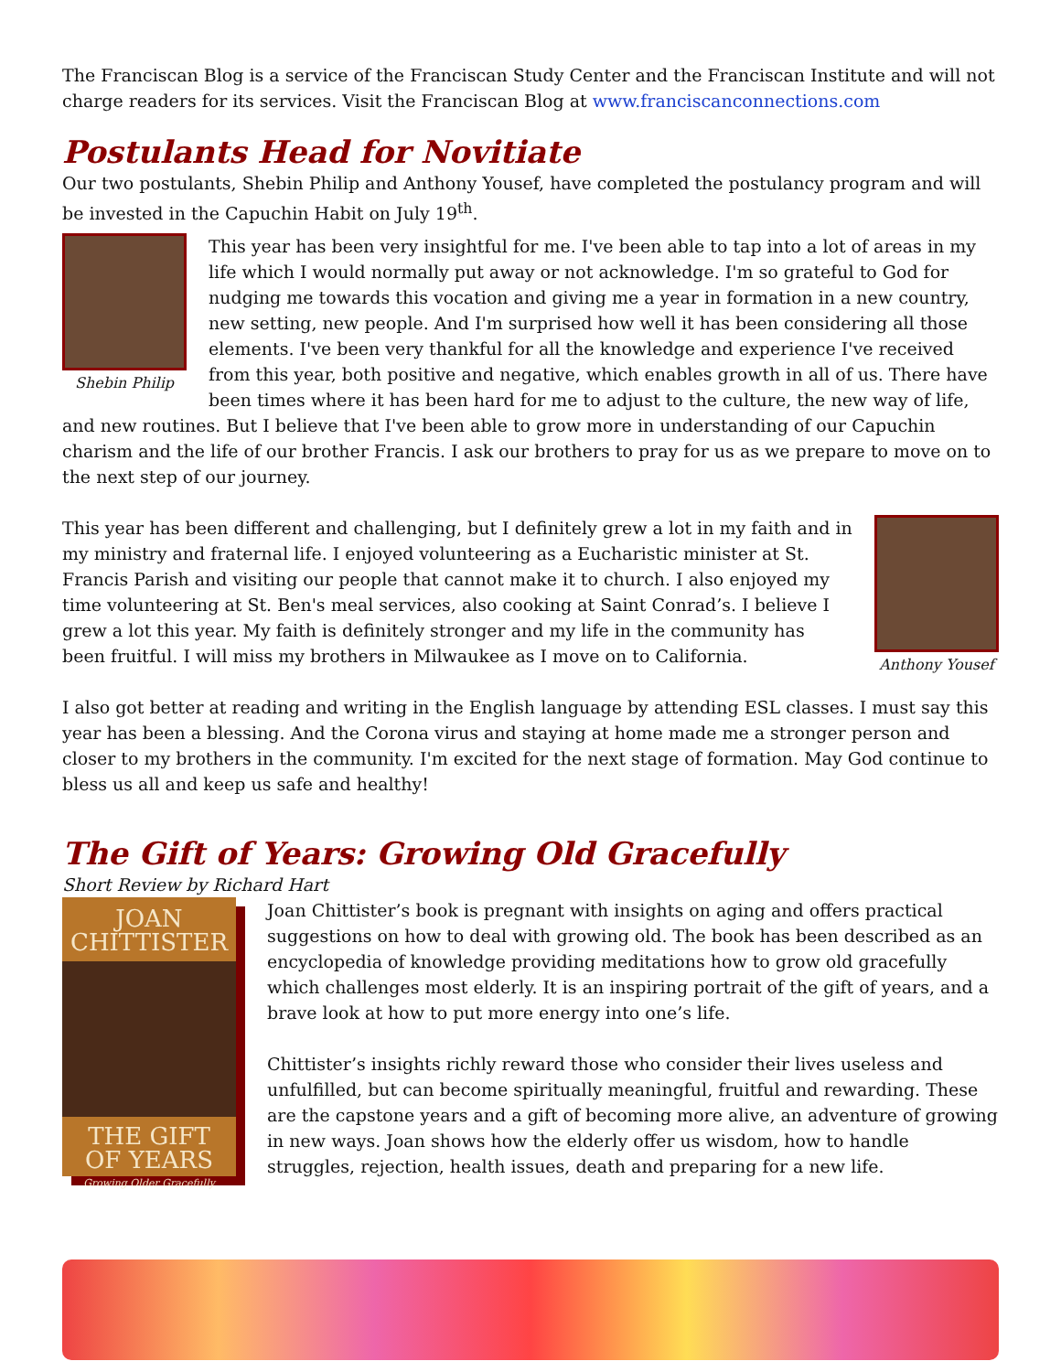The Franciscan Blog is a service of the Franciscan Study Center and the Franciscan Institute and will not charge readers for its services. Visit the Franciscan Blog at www.franciscanconnections.com
Postulants Head for Novitiate
Our two postulants, Shebin Philip and Anthony Yousef, have completed the postulancy program and will be invested in the Capuchin Habit on July 19<sup>th</sup>.
Shebin Philip
This year has been very insightful for me. I've been able to tap into a lot of areas in my life which I would normally put away or not acknowledge. I'm so grateful to God for nudging me towards this vocation and giving me a year in formation in a new country, new setting, new people. And I'm surprised how well it has been considering all those elements. I've been very thankful for all the knowledge and experience I've received from this year, both positive and negative, which enables growth in all of us. There have been times where it has been hard for me to adjust to the culture, the new way of life, and new routines. But I believe that I've been able to grow more in understanding of our Capuchin charism and the life of our brother Francis. I ask our brothers to pray for us as we prepare to move on to the next step of our journey.
Anthony Yousef
This year has been different and challenging, but I definitely grew a lot in my faith and in my ministry and fraternal life. I enjoyed volunteering as a Eucharistic minister at St. Francis Parish and visiting our people that cannot make it to church. I also enjoyed my time volunteering at St. Ben's meal services, also cooking at Saint Conrad’s. I believe I grew a lot this year. My faith is definitely stronger and my life in the community has been fruitful. I will miss my brothers in Milwaukee as I move on to California.
I also got better at reading and writing in the English language by attending ESL classes. I must say this year has been a blessing. And the Corona virus and staying at home made me a stronger person and closer to my brothers in the community. I'm excited for the next stage of formation. May God continue to bless us all and keep us safe and healthy!
The Gift of Years: Growing Old Gracefully
Short Review by Richard Hart
JOAN
CHITTISTER
THE GIFT
OF YEARS
Growing Older Gracefully
Joan Chittister’s book is pregnant with insights on aging and offers practical suggestions on how to deal with growing old. The book has been described as an encyclopedia of knowledge providing meditations how to grow old gracefully which challenges most elderly. It is an inspiring portrait of the gift of years, and a brave look at how to put more energy into one’s life.
Chittister’s insights richly reward those who consider their lives useless and unfulfilled, but can become spiritually meaningful, fruitful and rewarding. These are the capstone years and a gift of becoming more alive, an adventure of growing in new ways. Joan shows how the elderly offer us wisdom, how to handle struggles, rejection, health issues, death and preparing for a new life.